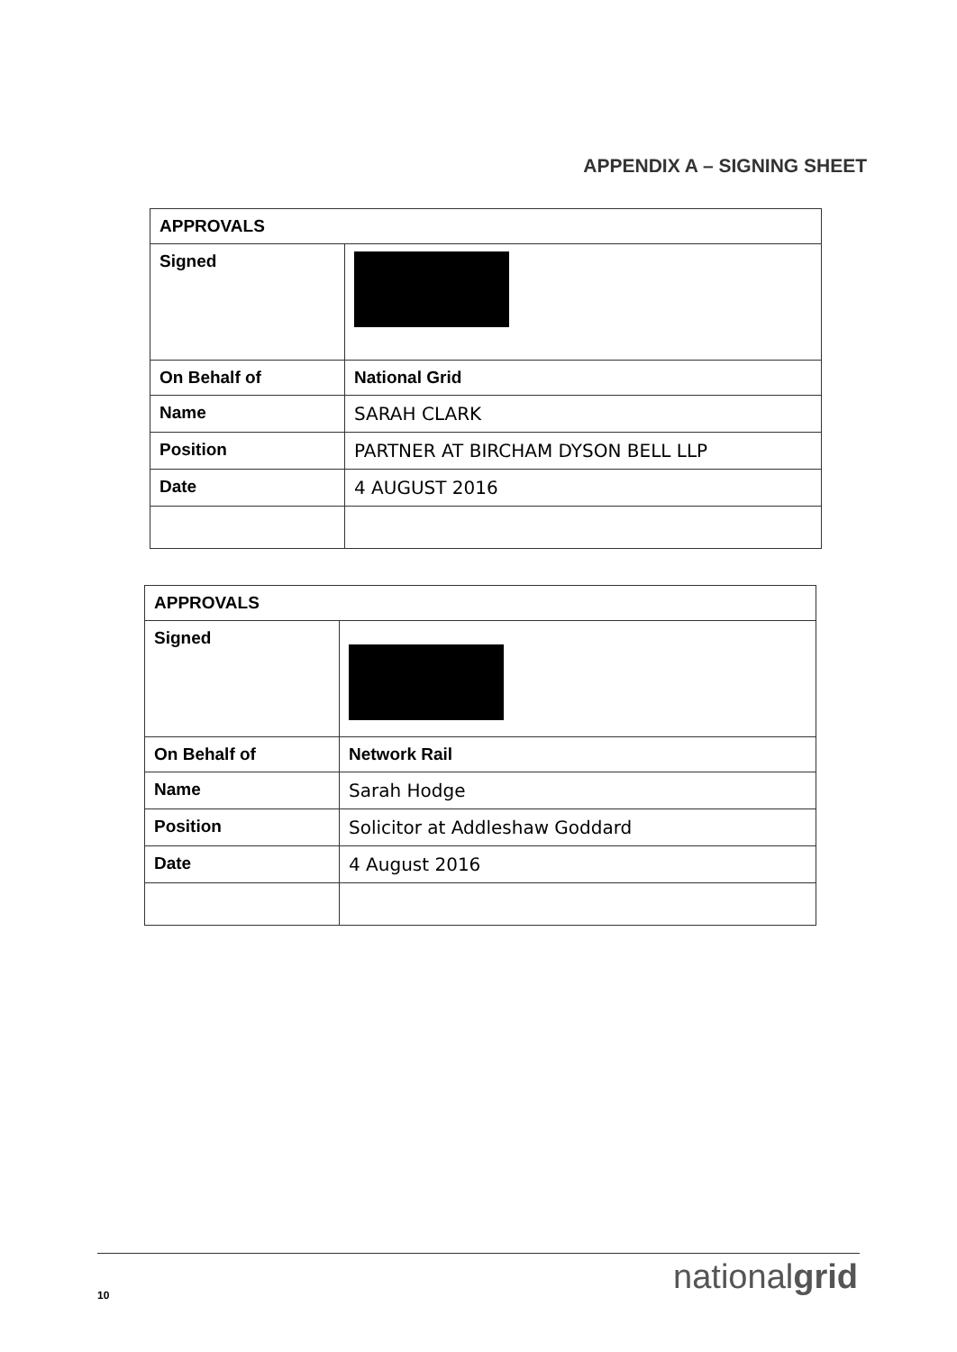APPENDIX A – SIGNING SHEET
| APPROVALS | |
| Signed | |
| On Behalf of | National Grid |
| Name | SARAH CLARK |
| Position | PARTNER AT BIRCHAM DYSON BELL LLP |
| Date | 4 AUGUST 2016 |
| APPROVALS | |
| Signed | |
| On Behalf of | Network Rail |
| Name | Sarah Hodge |
| Position | Solicitor at Addleshaw Goddard |
| Date | 4 August 2016 |
10 nationalgrid